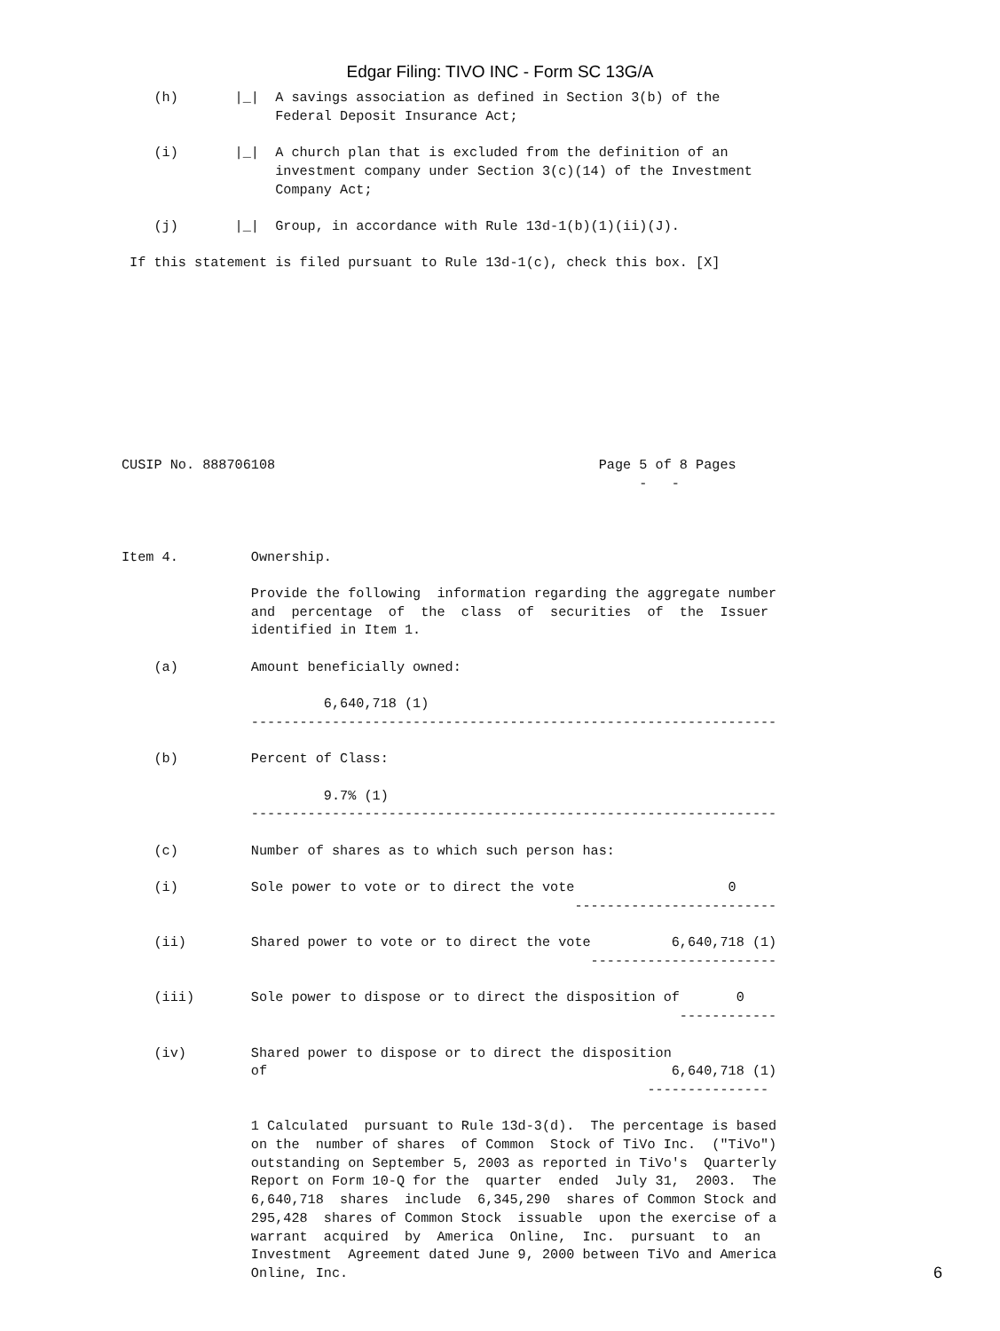Edgar Filing: TIVO INC - Form SC 13G/A
    (h)       |_|  A savings association as defined in Section 3(b) of the
                   Federal Deposit Insurance Act;

    (i)       |_|  A church plan that is excluded from the definition of an
                   investment company under Section 3(c)(14) of the Investment
                   Company Act;

    (j)       |_|  Group, in accordance with Rule 13d-1(b)(1)(ii)(J).

 If this statement is filed pursuant to Rule 13d-1(c), check this box. [X]










CUSIP No. 888706108                                        Page 5 of 8 Pages
                                                                -   -



Item 4.         Ownership.

                Provide the following  information regarding the aggregate number
                and  percentage  of  the  class  of  securities  of  the  Issuer
                identified in Item 1.

    (a)         Amount beneficially owned:

                         6,640,718 (1)
                -----------------------------------------------------------------

    (b)         Percent of Class:

                         9.7% (1)
                -----------------------------------------------------------------

    (c)         Number of shares as to which such person has:

    (i)         Sole power to vote or to direct the vote                   0
                                                        -------------------------

    (ii)        Shared power to vote or to direct the vote          6,640,718 (1)
                                                          -----------------------

    (iii)       Sole power to dispose or to direct the disposition of       0
                                                                     ------------

    (iv)        Shared power to dispose or to direct the disposition
                of                                                  6,640,718 (1)
                                                                 ---------------

                1 Calculated  pursuant to Rule 13d-3(d).  The percentage is based
                on the  number of shares  of Common  Stock of TiVo Inc.  ("TiVo")
                outstanding on September 5, 2003 as reported in TiVo's  Quarterly
                Report on Form 10-Q for the  quarter  ended  July 31,  2003.  The
                6,640,718  shares  include  6,345,290  shares of Common Stock and
                295,428  shares of Common Stock  issuable  upon the exercise of a
                warrant  acquired  by  America  Online,  Inc.  pursuant  to  an
                Investment  Agreement dated June 9, 2000 between TiVo and America
                Online, Inc.
6